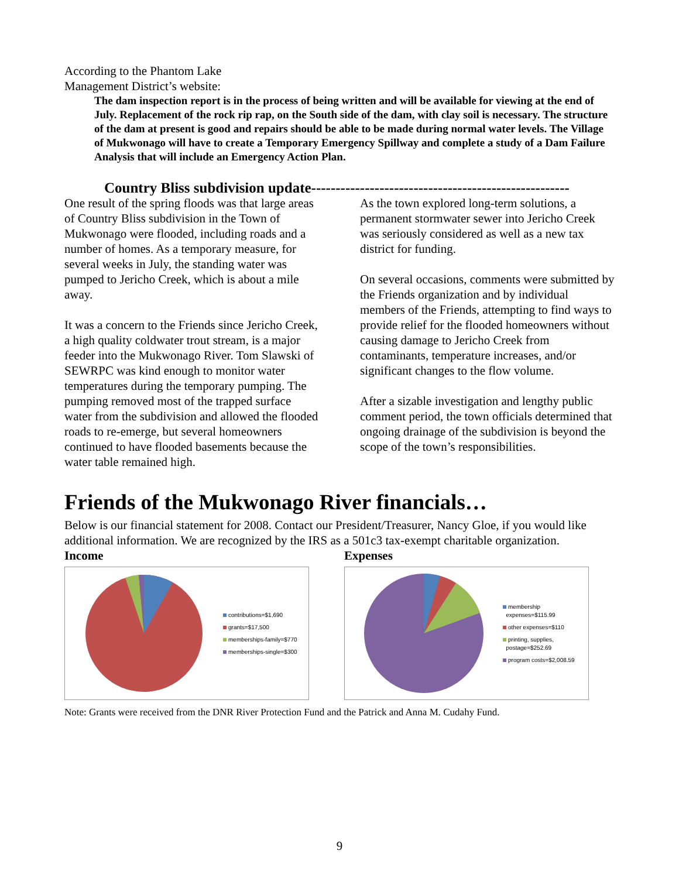According to the Phantom Lake
Management District’s website:
The dam inspection report is in the process of being written and will be available for viewing at the end of July. Replacement of the rock rip rap, on the South side of the dam, with clay soil is necessary. The structure of the dam at present is good and repairs should be able to be made during normal water levels. The Village of Mukwonago will have to create a Temporary Emergency Spillway and complete a study of a Dam Failure Analysis that will include an Emergency Action Plan.
Country Bliss subdivision update-----------------------------------------------------
One result of the spring floods was that large areas of Country Bliss subdivision in the Town of Mukwonago were flooded, including roads and a number of homes. As a temporary measure, for several weeks in July, the standing water was pumped to Jericho Creek, which is about a mile away.
It was a concern to the Friends since Jericho Creek, a high quality coldwater trout stream, is a major feeder into the Mukwonago River. Tom Slawski of SEWRPC was kind enough to monitor water temperatures during the temporary pumping. The pumping removed most of the trapped surface water from the subdivision and allowed the flooded roads to re-emerge, but several homeowners continued to have flooded basements because the water table remained high.
As the town explored long-term solutions, a permanent stormwater sewer into Jericho Creek was seriously considered as well as a new tax district for funding.
On several occasions, comments were submitted by the Friends organization and by individual members of the Friends, attempting to find ways to provide relief for the flooded homeowners without causing damage to Jericho Creek from contaminants, temperature increases, and/or significant changes to the flow volume.
After a sizable investigation and lengthy public comment period, the town officials determined that ongoing drainage of the subdivision is beyond the scope of the town’s responsibilities.
Friends of the Mukwonago River financials…
Below is our financial statement for 2008. Contact our President/Treasurer, Nancy Gloe, if you would like additional information. We are recognized by the IRS as a 501c3 tax-exempt charitable organization.
Income
contributions=$1,690
grants=$17,500
memberships-family=$770
memberships-single=$300
Expenses
membership
expenses=$115.99
other expenses=$110
printing, supplies,
postage=$252.69
program costs=$2,008.59
Note: Grants were received from the DNR River Protection Fund and the Patrick and Anna M. Cudahy Fund.
9